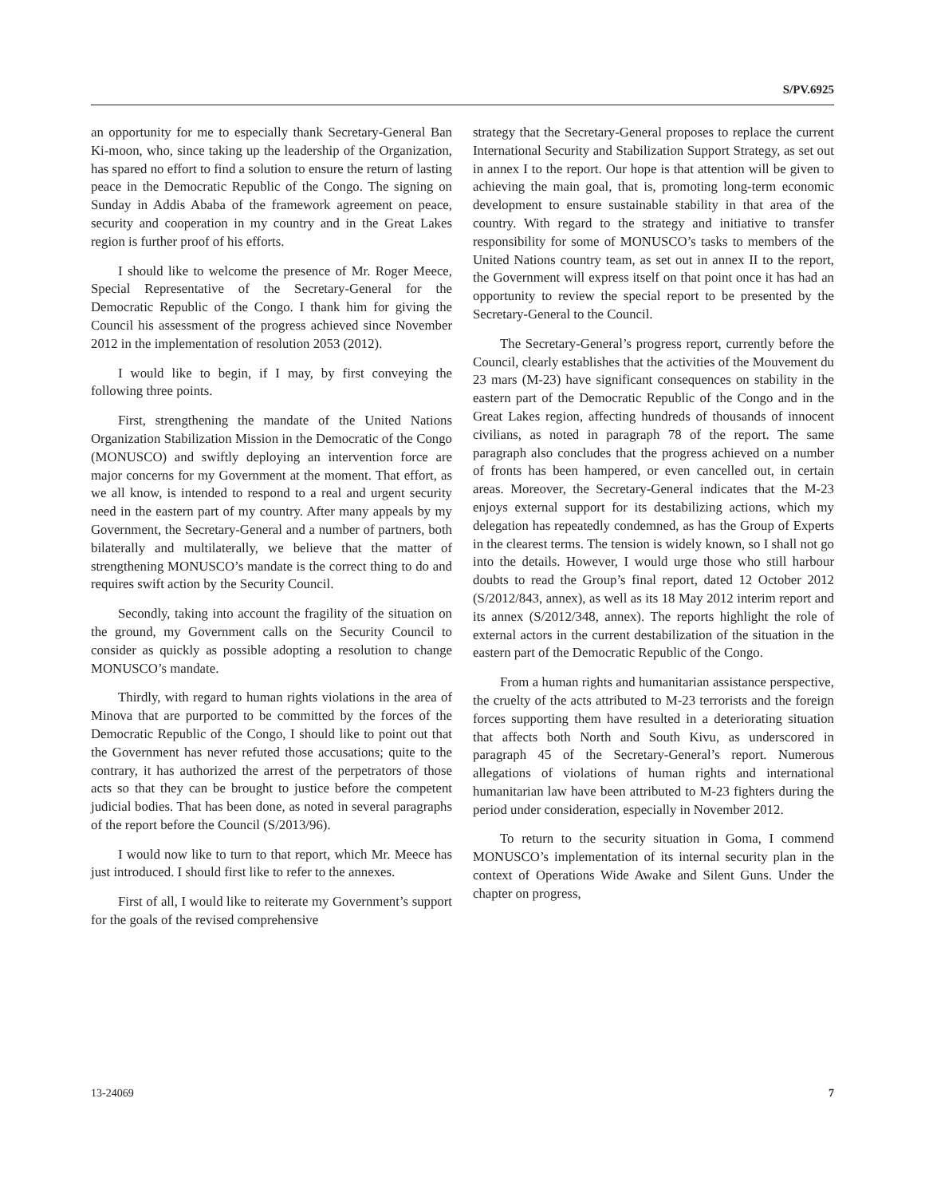S/PV.6925
an opportunity for me to especially thank Secretary-General Ban Ki-moon, who, since taking up the leadership of the Organization, has spared no effort to find a solution to ensure the return of lasting peace in the Democratic Republic of the Congo. The signing on Sunday in Addis Ababa of the framework agreement on peace, security and cooperation in my country and in the Great Lakes region is further proof of his efforts.
I should like to welcome the presence of Mr. Roger Meece, Special Representative of the Secretary-General for the Democratic Republic of the Congo. I thank him for giving the Council his assessment of the progress achieved since November 2012 in the implementation of resolution 2053 (2012).
I would like to begin, if I may, by first conveying the following three points.
First, strengthening the mandate of the United Nations Organization Stabilization Mission in the Democratic of the Congo (MONUSCO) and swiftly deploying an intervention force are major concerns for my Government at the moment. That effort, as we all know, is intended to respond to a real and urgent security need in the eastern part of my country. After many appeals by my Government, the Secretary-General and a number of partners, both bilaterally and multilaterally, we believe that the matter of strengthening MONUSCO’s mandate is the correct thing to do and requires swift action by the Security Council.
Secondly, taking into account the fragility of the situation on the ground, my Government calls on the Security Council to consider as quickly as possible adopting a resolution to change MONUSCO’s mandate.
Thirdly, with regard to human rights violations in the area of Minova that are purported to be committed by the forces of the Democratic Republic of the Congo, I should like to point out that the Government has never refuted those accusations; quite to the contrary, it has authorized the arrest of the perpetrators of those acts so that they can be brought to justice before the competent judicial bodies. That has been done, as noted in several paragraphs of the report before the Council (S/2013/96).
I would now like to turn to that report, which Mr. Meece has just introduced. I should first like to refer to the annexes.
First of all, I would like to reiterate my Government’s support for the goals of the revised comprehensive
strategy that the Secretary-General proposes to replace the current International Security and Stabilization Support Strategy, as set out in annex I to the report. Our hope is that attention will be given to achieving the main goal, that is, promoting long-term economic development to ensure sustainable stability in that area of the country. With regard to the strategy and initiative to transfer responsibility for some of MONUSCO’s tasks to members of the United Nations country team, as set out in annex II to the report, the Government will express itself on that point once it has had an opportunity to review the special report to be presented by the Secretary-General to the Council.
The Secretary-General’s progress report, currently before the Council, clearly establishes that the activities of the Mouvement du 23 mars (M-23) have significant consequences on stability in the eastern part of the Democratic Republic of the Congo and in the Great Lakes region, affecting hundreds of thousands of innocent civilians, as noted in paragraph 78 of the report. The same paragraph also concludes that the progress achieved on a number of fronts has been hampered, or even cancelled out, in certain areas. Moreover, the Secretary-General indicates that the M-23 enjoys external support for its destabilizing actions, which my delegation has repeatedly condemned, as has the Group of Experts in the clearest terms. The tension is widely known, so I shall not go into the details. However, I would urge those who still harbour doubts to read the Group’s final report, dated 12 October 2012 (S/2012/843, annex), as well as its 18 May 2012 interim report and its annex (S/2012/348, annex). The reports highlight the role of external actors in the current destabilization of the situation in the eastern part of the Democratic Republic of the Congo.
From a human rights and humanitarian assistance perspective, the cruelty of the acts attributed to M-23 terrorists and the foreign forces supporting them have resulted in a deteriorating situation that affects both North and South Kivu, as underscored in paragraph 45 of the Secretary-General’s report. Numerous allegations of violations of human rights and international humanitarian law have been attributed to M-23 fighters during the period under consideration, especially in November 2012.
To return to the security situation in Goma, I commend MONUSCO’s implementation of its internal security plan in the context of Operations Wide Awake and Silent Guns. Under the chapter on progress,
13-24069 7